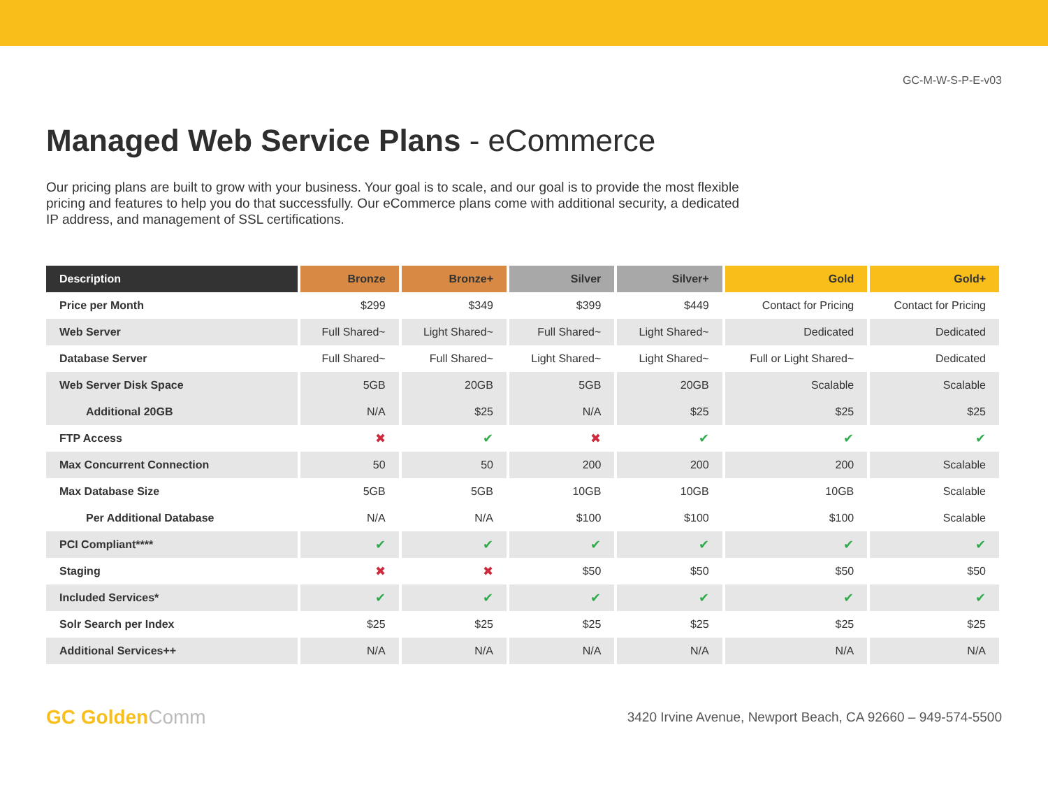GC-M-W-S-P-E-v03
Managed Web Service Plans - eCommerce
Our pricing plans are built to grow with your business. Your goal is to scale, and our goal is to provide the most flexible pricing and features to help you do that successfully. Our eCommerce plans come with additional security, a dedicated IP address, and management of SSL certifications.
| Description | Bronze | Bronze+ | Silver | Silver+ | Gold | Gold+ |
| --- | --- | --- | --- | --- | --- | --- |
| Price per Month | $299 | $349 | $399 | $449 | Contact for Pricing | Contact for Pricing |
| Web Server | Full Shared~ | Light Shared~ | Full Shared~ | Light Shared~ | Dedicated | Dedicated |
| Database Server | Full Shared~ | Full Shared~ | Light Shared~ | Light Shared~ | Full or Light Shared~ | Dedicated |
| Web Server Disk Space | 5GB | 20GB | 5GB | 20GB | Scalable | Scalable |
| Additional 20GB | N/A | $25 | N/A | $25 | $25 | $25 |
| FTP Access | ✖ | ✔ | ✖ | ✔ | ✔ | ✔ |
| Max Concurrent Connection | 50 | 50 | 200 | 200 | 200 | Scalable |
| Max Database Size | 5GB | 5GB | 10GB | 10GB | 10GB | Scalable |
| Per Additional Database | N/A | N/A | $100 | $100 | $100 | Scalable |
| PCI Compliant**** | ✔ | ✔ | ✔ | ✔ | ✔ | ✔ |
| Staging | ✖ | ✖ | $50 | $50 | $50 | $50 |
| Included Services* | ✔ | ✔ | ✔ | ✔ | ✔ | ✔ |
| Solr Search per Index | $25 | $25 | $25 | $25 | $25 | $25 |
| Additional Services++ | N/A | N/A | N/A | N/A | N/A | N/A |
GC GoldenComm
3420 Irvine Avenue, Newport Beach, CA 92660 – 949-574-5500